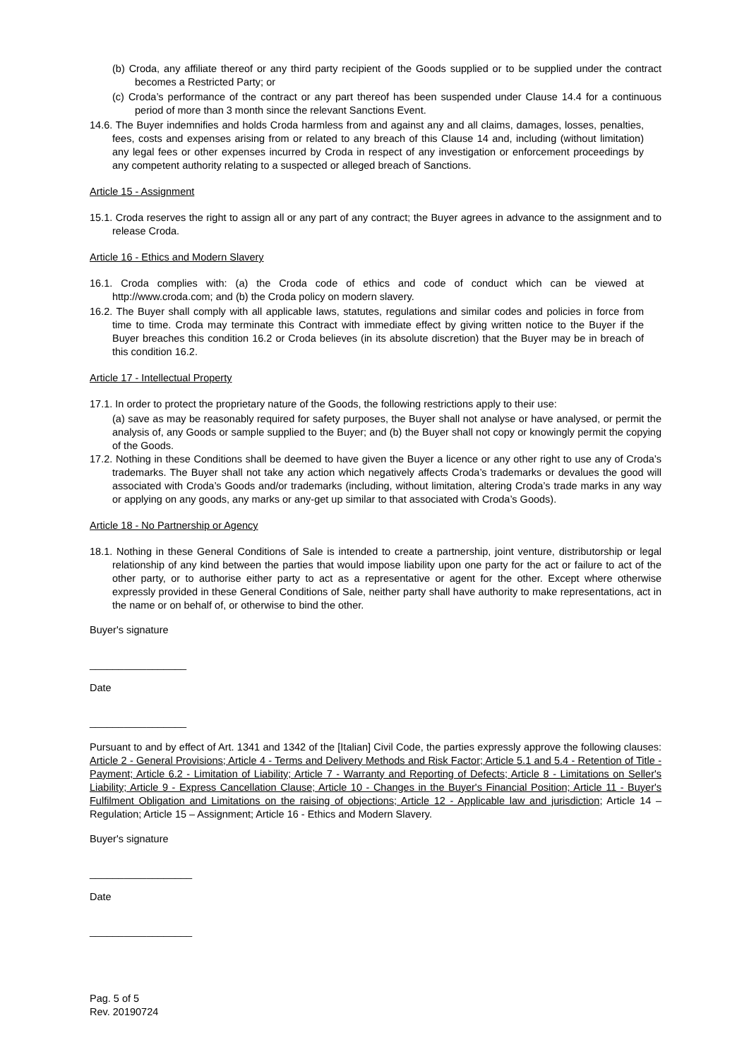(b) Croda, any affiliate thereof or any third party recipient of the Goods supplied or to be supplied under the contract becomes a Restricted Party; or
(c) Croda’s performance of the contract or any part thereof has been suspended under Clause 14.4 for a continuous period of more than 3 month since the relevant Sanctions Event.
14.6. The Buyer indemnifies and holds Croda harmless from and against any and all claims, damages, losses, penalties, fees, costs and expenses arising from or related to any breach of this Clause 14 and, including (without limitation) any legal fees or other expenses incurred by Croda in respect of any investigation or enforcement proceedings by any competent authority relating to a suspected or alleged breach of Sanctions.
Article 15 - Assignment
15.1. Croda reserves the right to assign all or any part of any contract; the Buyer agrees in advance to the assignment and to release Croda.
Article 16 - Ethics and Modern Slavery
16.1. Croda complies with: (a) the Croda code of ethics and code of conduct which can be viewed at http://www.croda.com; and (b) the Croda policy on modern slavery.
16.2. The Buyer shall comply with all applicable laws, statutes, regulations and similar codes and policies in force from time to time. Croda may terminate this Contract with immediate effect by giving written notice to the Buyer if the Buyer breaches this condition 16.2 or Croda believes (in its absolute discretion) that the Buyer may be in breach of this condition 16.2.
Article 17 - Intellectual Property
17.1. In order to protect the proprietary nature of the Goods, the following restrictions apply to their use:
(a) save as may be reasonably required for safety purposes, the Buyer shall not analyse or have analysed, or permit the analysis of, any Goods or sample supplied to the Buyer; and (b) the Buyer shall not copy or knowingly permit the copying of the Goods.
17.2. Nothing in these Conditions shall be deemed to have given the Buyer a licence or any other right to use any of Croda’s trademarks. The Buyer shall not take any action which negatively affects Croda’s trademarks or devalues the good will associated with Croda’s Goods and/or trademarks (including, without limitation, altering Croda’s trade marks in any way or applying on any goods, any marks or any-get up similar to that associated with Croda’s Goods).
Article 18 - No Partnership or Agency
18.1. Nothing in these General Conditions of Sale is intended to create a partnership, joint venture, distributorship or legal relationship of any kind between the parties that would impose liability upon one party for the act or failure to act of the other party, or to authorise either party to act as a representative or agent for the other. Except where otherwise expressly provided in these General Conditions of Sale, neither party shall have authority to make representations, act in the name or on behalf of, or otherwise to bind the other.
Buyer's signature
_________________
Date
_________________
Pursuant to and by effect of Art. 1341 and 1342 of the [Italian] Civil Code, the parties expressly approve the following clauses: Article 2 - General Provisions; Article 4 - Terms and Delivery Methods and Risk Factor; Article 5.1 and 5.4 - Retention of Title - Payment; Article 6.2 - Limitation of Liability; Article 7 - Warranty and Reporting of Defects; Article 8 - Limitations on Seller's Liability; Article 9 - Express Cancellation Clause; Article 10 - Changes in the Buyer's Financial Position; Article 11 - Buyer's Fulfilment Obligation and Limitations on the raising of objections; Article 12 - Applicable law and jurisdiction; Article 14 – Regulation; Article 15 – Assignment; Article 16 - Ethics and Modern Slavery.
Buyer's signature
__________________
Date
__________________
Pag. 5 of 5
Rev. 20190724